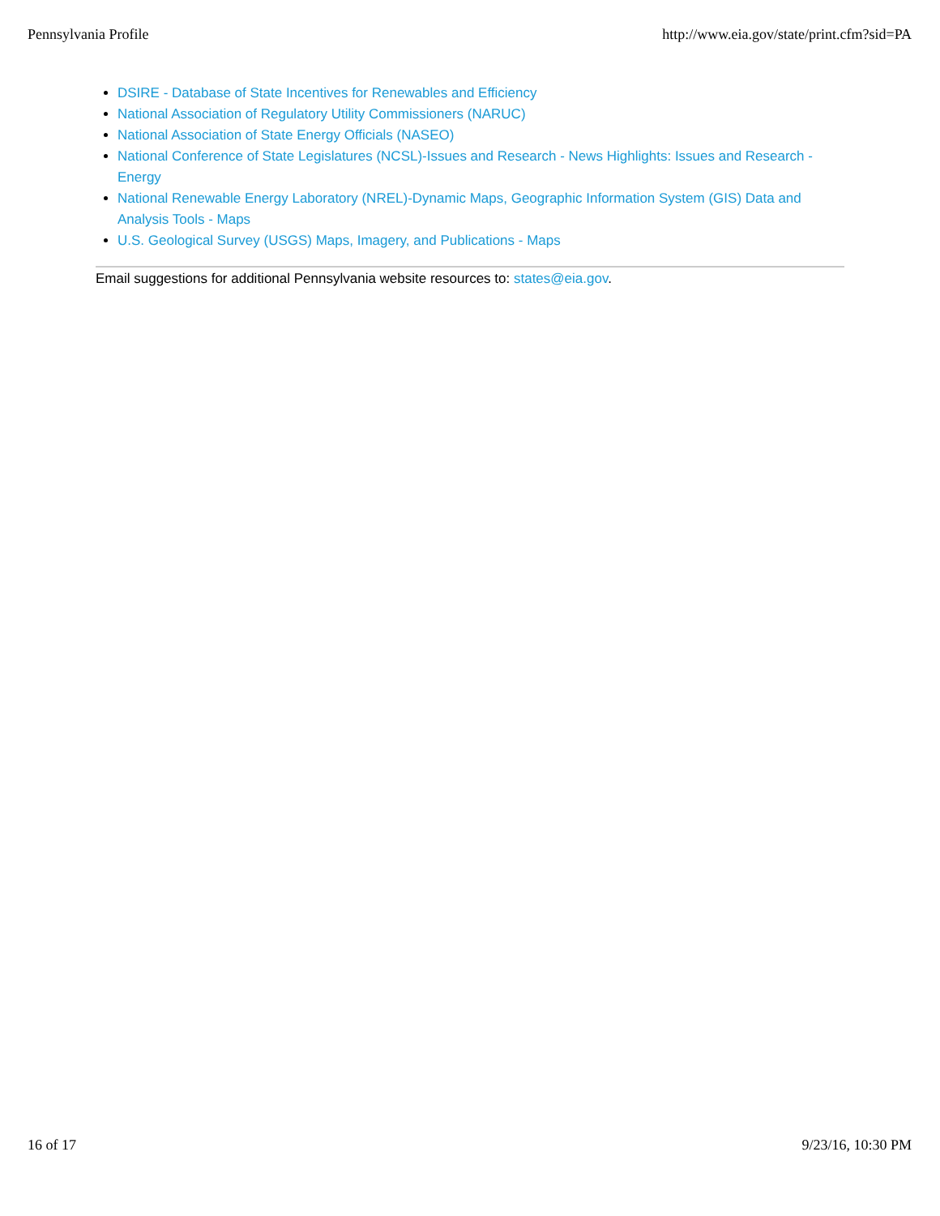Pennsylvania Profile http://www.eia.gov/state/print.cfm?sid=PA
DSIRE - Database of State Incentives for Renewables and Efficiency
National Association of Regulatory Utility Commissioners (NARUC)
National Association of State Energy Officials (NASEO)
National Conference of State Legislatures (NCSL)-Issues and Research - News Highlights: Issues and Research - Energy
National Renewable Energy Laboratory (NREL)-Dynamic Maps, Geographic Information System (GIS) Data and Analysis Tools - Maps
U.S. Geological Survey (USGS) Maps, Imagery, and Publications - Maps
Email suggestions for additional Pennsylvania website resources to: states@eia.gov.
16 of 17 9/23/16, 10:30 PM